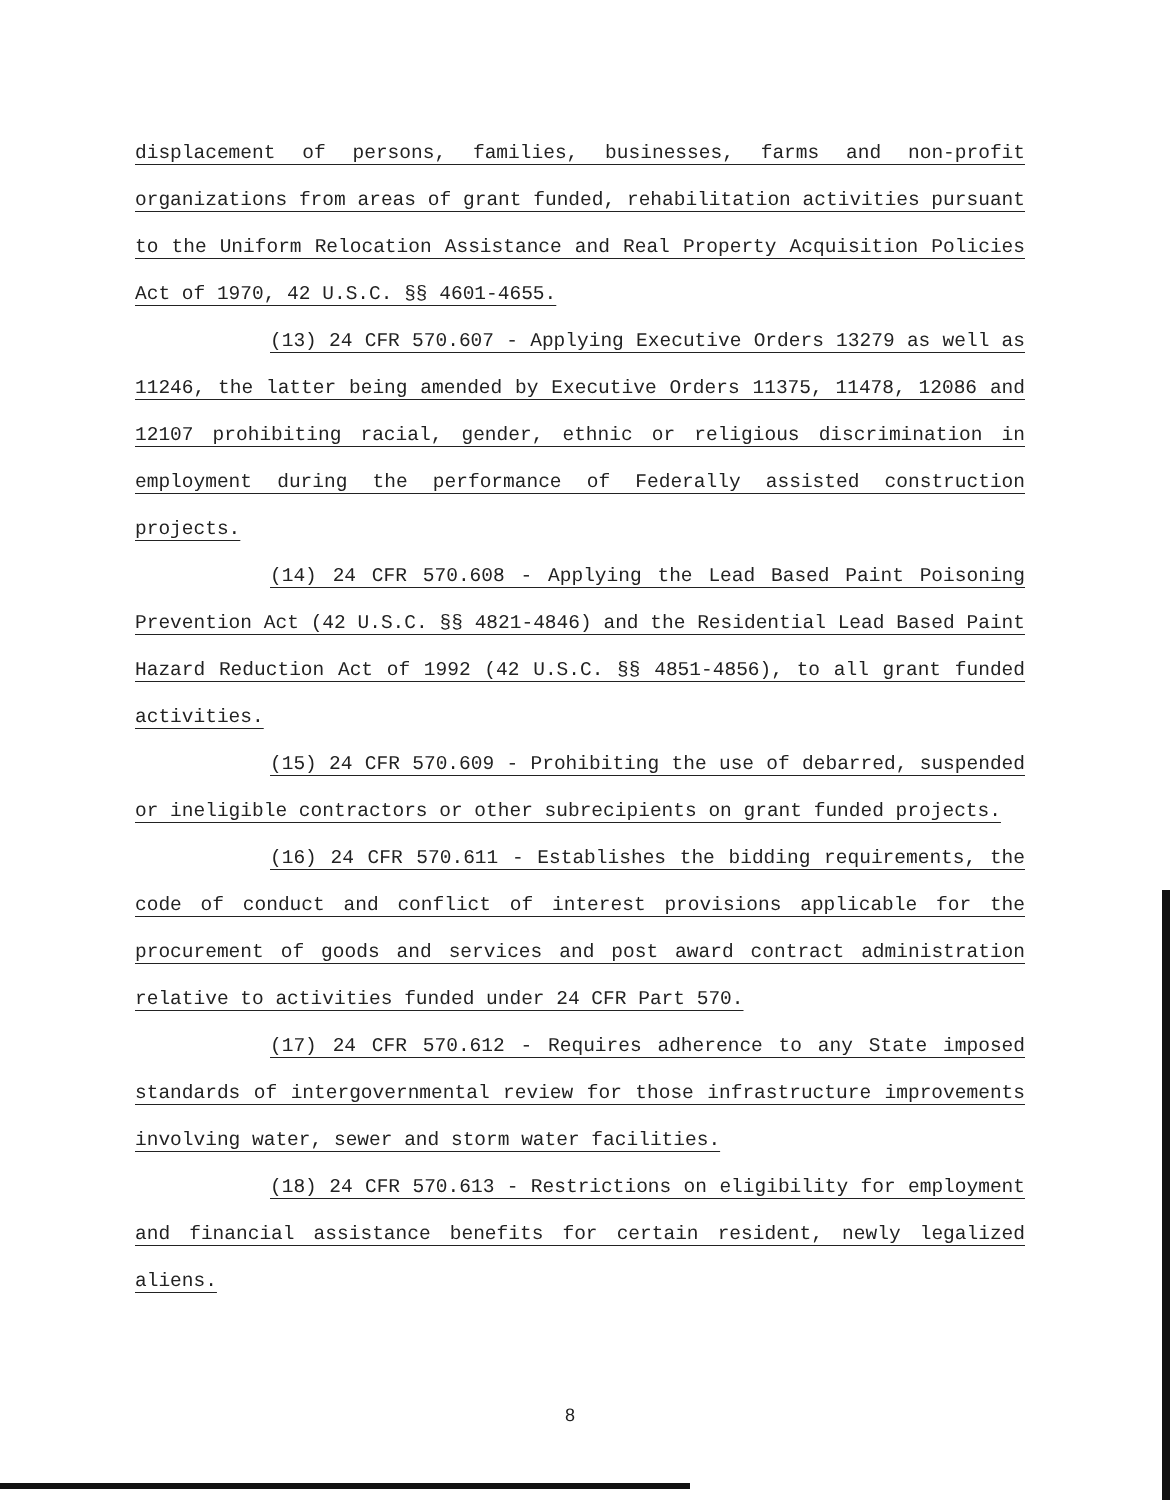displacement of persons, families, businesses, farms and non-profit organizations from areas of grant funded, rehabilitation activities pursuant to the Uniform Relocation Assistance and Real Property Acquisition Policies Act of 1970, 42 U.S.C. §§ 4601-4655.
(13) 24 CFR 570.607 - Applying Executive Orders 13279 as well as 11246, the latter being amended by Executive Orders 11375, 11478, 12086 and 12107 prohibiting racial, gender, ethnic or religious discrimination in employment during the performance of Federally assisted construction projects.
(14) 24 CFR 570.608 - Applying the Lead Based Paint Poisoning Prevention Act (42 U.S.C. §§ 4821-4846) and the Residential Lead Based Paint Hazard Reduction Act of 1992 (42 U.S.C. §§ 4851-4856), to all grant funded activities.
(15) 24 CFR 570.609 - Prohibiting the use of debarred, suspended or ineligible contractors or other subrecipients on grant funded projects.
(16) 24 CFR 570.611 - Establishes the bidding requirements, the code of conduct and conflict of interest provisions applicable for the procurement of goods and services and post award contract administration relative to activities funded under 24 CFR Part 570.
(17) 24 CFR 570.612 - Requires adherence to any State imposed standards of intergovernmental review for those infrastructure improvements involving water, sewer and storm water facilities.
(18) 24 CFR 570.613 - Restrictions on eligibility for employment and financial assistance benefits for certain resident, newly legalized aliens.
8